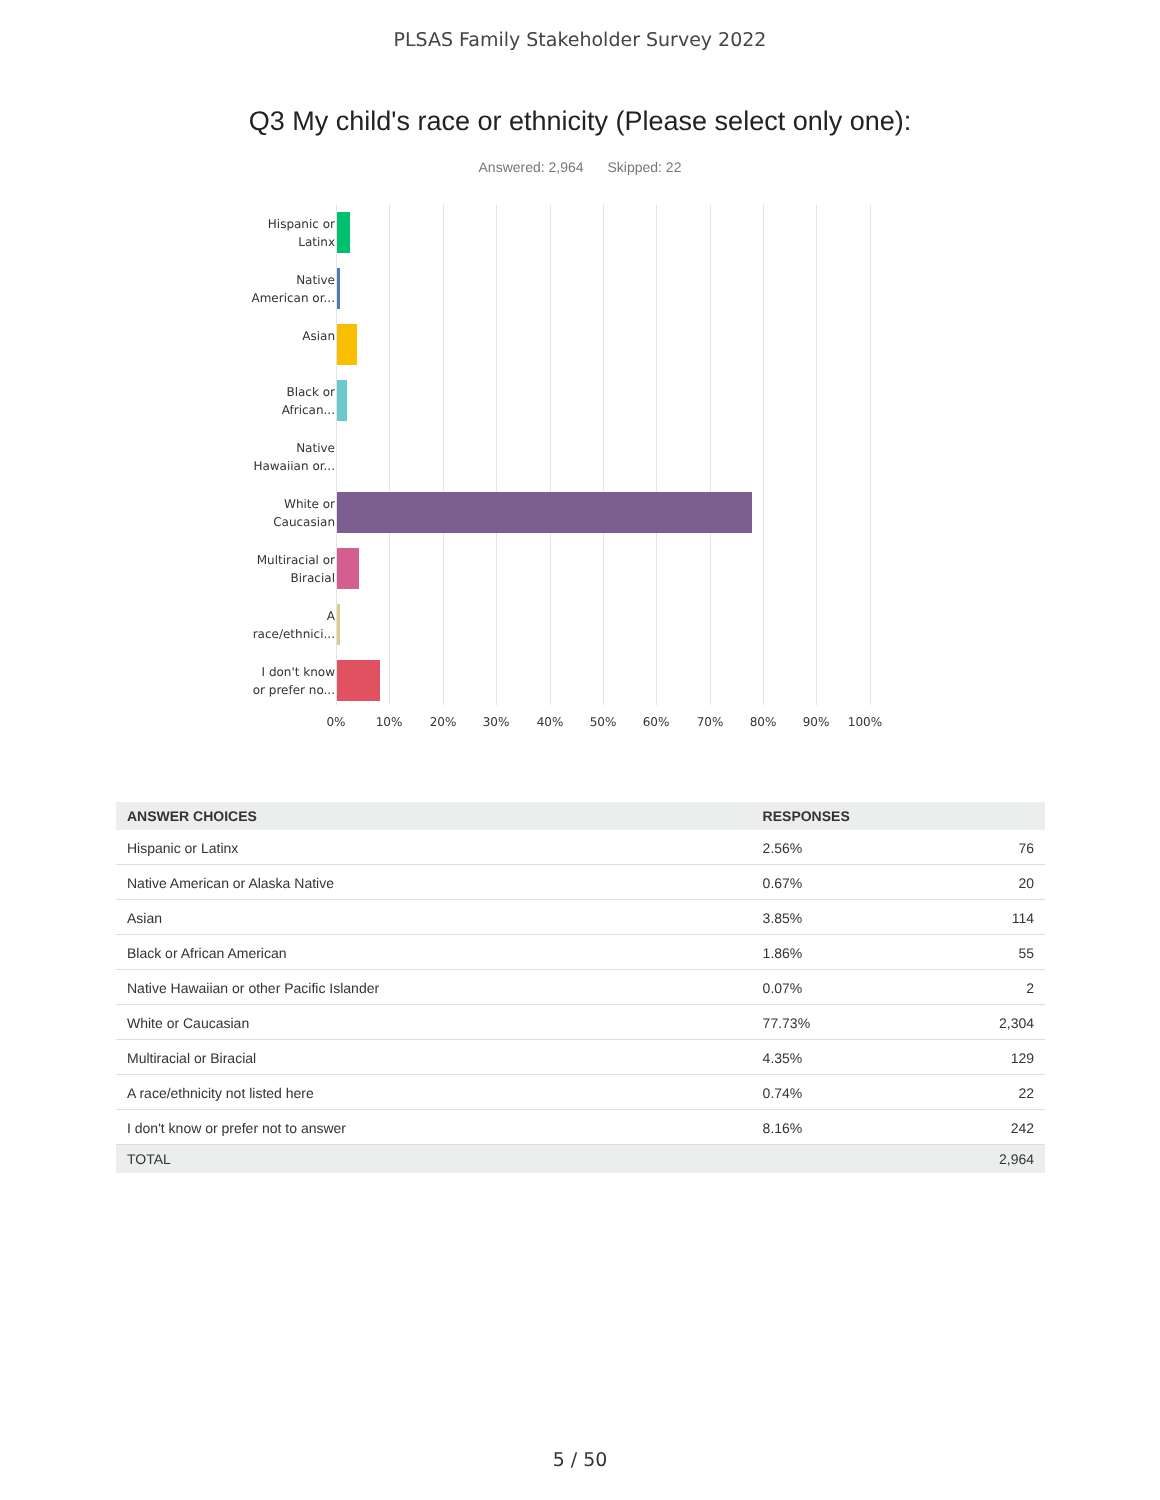PLSAS Family Stakeholder Survey 2022
Q3 My child's race or ethnicity (Please select only one):
Answered: 2,964 Skipped: 22
Hispanic or
Latinx
Native
American or...
Asian
Black or
African...
Native
Hawaiian or...
White or
Caucasian
Multiracial or
Biracial
A
race/ethnici...
I don't know
or prefer no...
0% 10% 20% 30% 40% 50% 60% 70% 80% 90% 100%
| ANSWER CHOICES | RESPONSES | |
| --- | --- | --- |
| Hispanic or Latinx | 2.56% | 76 |
| Native American or Alaska Native | 0.67% | 20 |
| Asian | 3.85% | 114 |
| Black or African American | 1.86% | 55 |
| Native Hawaiian or other Pacific Islander | 0.07% | 2 |
| White or Caucasian | 77.73% | 2,304 |
| Multiracial or Biracial | 4.35% | 129 |
| A race/ethnicity not listed here | 0.74% | 22 |
| I don't know or prefer not to answer | 8.16% | 242 |
| TOTAL | | 2,964 |
5 / 50